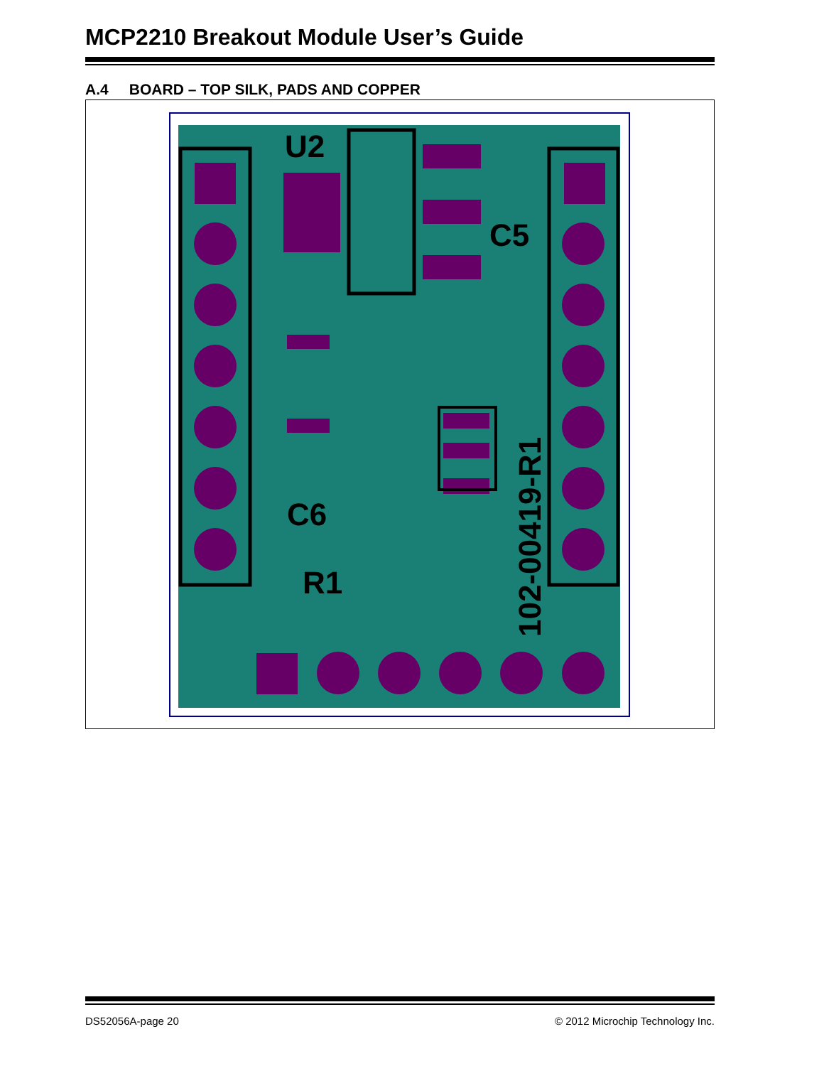MCP2210 Breakout Module User’s Guide
A.4 BOARD – TOP SILK, PADS AND COPPER
U2
C5
C6
R1
102-00419-R1
DS52056A-page 20 © 2012 Microchip Technology Inc.